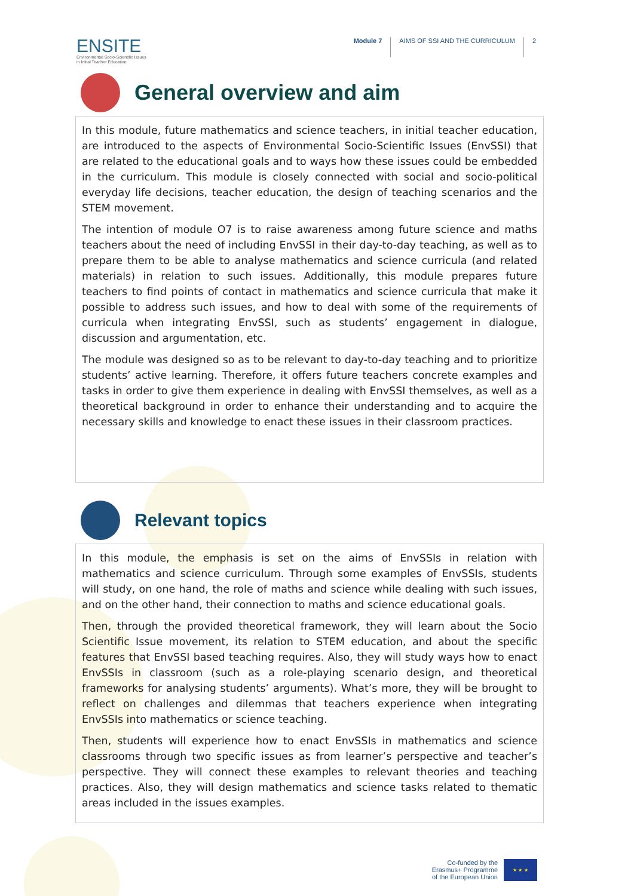ENSITE
Environmental Socio-Scientific Issues
in Initial Teacher Education
Module 7 AIMS OF SSI AND THE CURRICULUM 2
General overview and aim
In this module, future mathematics and science teachers, in initial teacher education, are introduced to the aspects of Environmental Socio-Scientific Issues (EnvSSI) that are related to the educational goals and to ways how these issues could be embedded in the curriculum. This module is closely connected with social and socio-political everyday life decisions, teacher education, the design of teaching scenarios and the STEM movement.
The intention of module O7 is to raise awareness among future science and maths teachers about the need of including EnvSSI in their day-to-day teaching, as well as to prepare them to be able to analyse mathematics and science curricula (and related materials) in relation to such issues. Additionally, this module prepares future teachers to find points of contact in mathematics and science curricula that make it possible to address such issues, and how to deal with some of the requirements of curricula when integrating EnvSSI, such as students’ engagement in dialogue, discussion and argumentation, etc.
The module was designed so as to be relevant to day-to-day teaching and to prioritize students’ active learning. Therefore, it offers future teachers concrete examples and tasks in order to give them experience in dealing with EnvSSI themselves, as well as a theoretical background in order to enhance their understanding and to acquire the necessary skills and knowledge to enact these issues in their classroom practices.
Relevant topics
In this module, the emphasis is set on the aims of EnvSSIs in relation with mathematics and science curriculum. Through some examples of EnvSSIs, students will study, on one hand, the role of maths and science while dealing with such issues, and on the other hand, their connection to maths and science educational goals.
Then, through the provided theoretical framework, they will learn about the Socio Scientific Issue movement, its relation to STEM education, and about the specific features that EnvSSI based teaching requires. Also, they will study ways how to enact EnvSSIs in classroom (such as a role-playing scenario design, and theoretical frameworks for analysing students’ arguments). What’s more, they will be brought to reflect on challenges and dilemmas that teachers experience when integrating EnvSSIs into mathematics or science teaching.
Then, students will experience how to enact EnvSSIs in mathematics and science classrooms through two specific issues as from learner’s perspective and teacher’s perspective. They will connect these examples to relevant theories and teaching practices. Also, they will design mathematics and science tasks related to thematic areas included in the issues examples.
Co-funded by the
Erasmus+ Programme
of the European Union
★ ★ ★